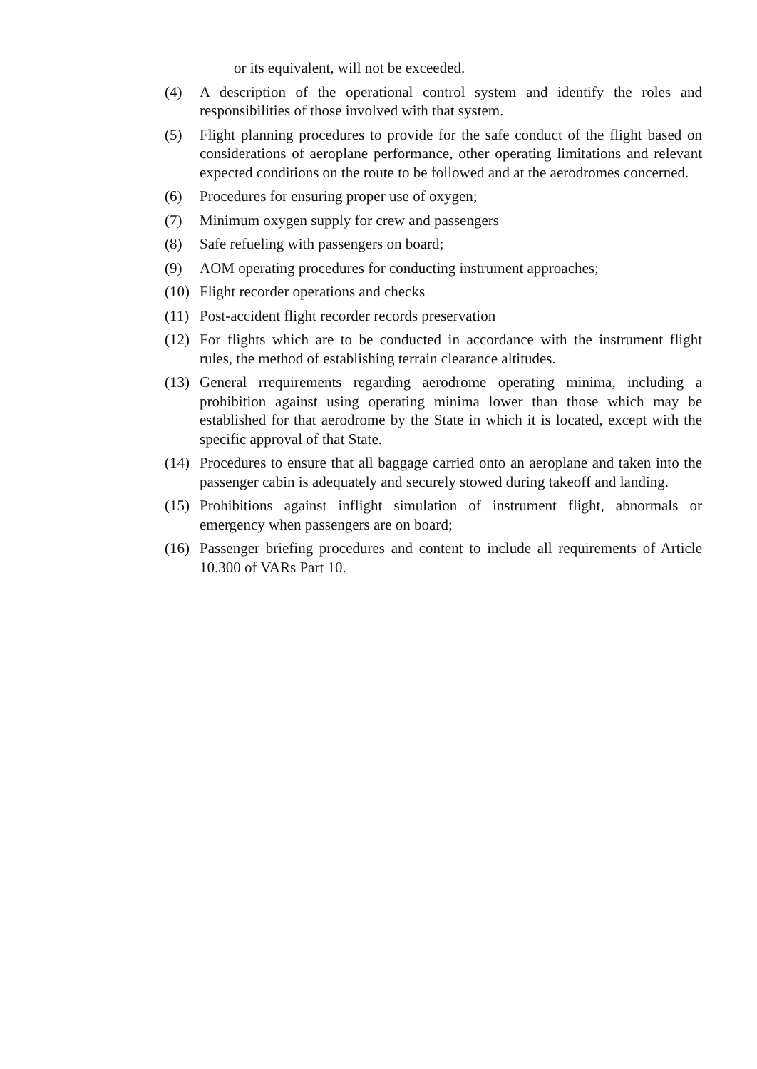or its equivalent, will not be exceeded.
(4) A description of the operational control system and identify the roles and responsibilities of those involved with that system.
(5) Flight planning procedures to provide for the safe conduct of the flight based on considerations of aeroplane performance, other operating limitations and relevant expected conditions on the route to be followed and at the aerodromes concerned.
(6) Procedures for ensuring proper use of oxygen;
(7) Minimum oxygen supply for crew and passengers
(8) Safe refueling with passengers on board;
(9) AOM operating procedures for conducting instrument approaches;
(10) Flight recorder operations and checks
(11) Post-accident flight recorder records preservation
(12) For flights which are to be conducted in accordance with the instrument flight rules, the method of establishing terrain clearance altitudes.
(13) General rrequirements regarding aerodrome operating minima, including a prohibition against using operating minima lower than those which may be established for that aerodrome by the State in which it is located, except with the specific approval of that State.
(14) Procedures to ensure that all baggage carried onto an aeroplane and taken into the passenger cabin is adequately and securely stowed during takeoff and landing.
(15) Prohibitions against inflight simulation of instrument flight, abnormals or emergency when passengers are on board;
(16) Passenger briefing procedures and content to include all requirements of Article 10.300 of VARs Part 10.